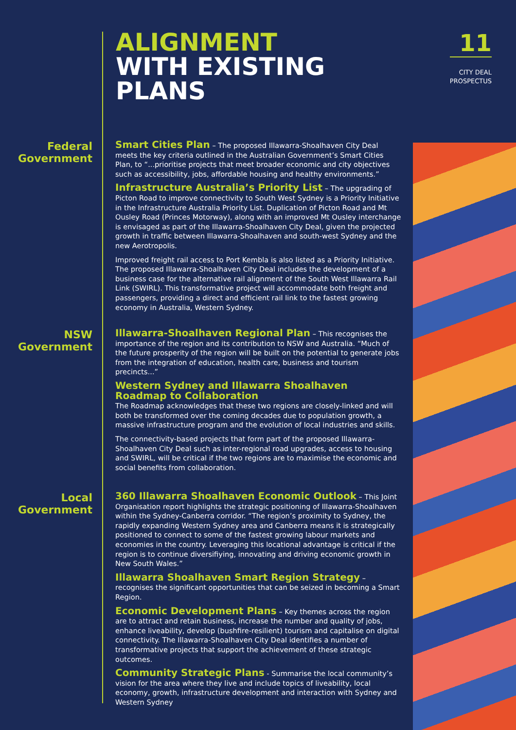ALIGNMENT
WITH EXISTING
PLANS
11
CITY DEAL
PROSPECTUS
Federal
Government
Smart Cities Plan – The proposed Illawarra-Shoalhaven City Deal meets the key criteria outlined in the Australian Government’s Smart Cities Plan, to “...prioritise projects that meet broader economic and city objectives such as accessibility, jobs, affordable housing and healthy environments.”
Infrastructure Australia’s Priority List – The upgrading of Picton Road to improve connectivity to South West Sydney is a Priority Initiative in the Infrastructure Australia Priority List. Duplication of Picton Road and Mt Ousley Road (Princes Motorway), along with an improved Mt Ousley interchange is envisaged as part of the Illawarra-Shoalhaven City Deal, given the projected growth in traffic between Illawarra-Shoalhaven and south-west Sydney and the new Aerotropolis.
Improved freight rail access to Port Kembla is also listed as a Priority Initiative. The proposed Illawarra-Shoalhaven City Deal includes the development of a business case for the alternative rail alignment of the South West Illawarra Rail Link (SWIRL). This transformative project will accommodate both freight and passengers, providing a direct and efficient rail link to the fastest growing economy in Australia, Western Sydney.
NSW
Government
Illawarra-Shoalhaven Regional Plan – This recognises the importance of the region and its contribution to NSW and Australia. “Much of the future prosperity of the region will be built on the potential to generate jobs from the integration of education, health care, business and tourism precincts...”
Western Sydney and Illawarra Shoalhaven Roadmap to Collaboration
The Roadmap acknowledges that these two regions are closely-linked and will both be transformed over the coming decades due to population growth, a massive infrastructure program and the evolution of local industries and skills.
The connectivity-based projects that form part of the proposed Illawarra-Shoalhaven City Deal such as inter-regional road upgrades, access to housing and SWIRL, will be critical if the two regions are to maximise the economic and social benefits from collaboration.
Local
Government
360 Illawarra Shoalhaven Economic Outlook – This Joint Organisation report highlights the strategic positioning of Illawarra-Shoalhaven within the Sydney-Canberra corridor. “The region’s proximity to Sydney, the rapidly expanding Western Sydney area and Canberra means it is strategically positioned to connect to some of the fastest growing labour markets and economies in the country. Leveraging this locational advantage is critical if the region is to continue diversifiying, innovating and driving economic growth in New South Wales.”
Illawarra Shoalhaven Smart Region Strategy – recognises the significant opportunities that can be seized in becoming a Smart Region.
Economic Development Plans – Key themes across the region are to attract and retain business, increase the number and quality of jobs, enhance liveability, develop (bushfire-resilient) tourism and capitalise on digital connectivity. The Illawarra-Shoalhaven City Deal identifies a number of transformative projects that support the achievement of these strategic outcomes.
Community Strategic Plans - Summarise the local community’s vision for the area where they live and include topics of liveability, local economy, growth, infrastructure development and interaction with Sydney and Western Sydney